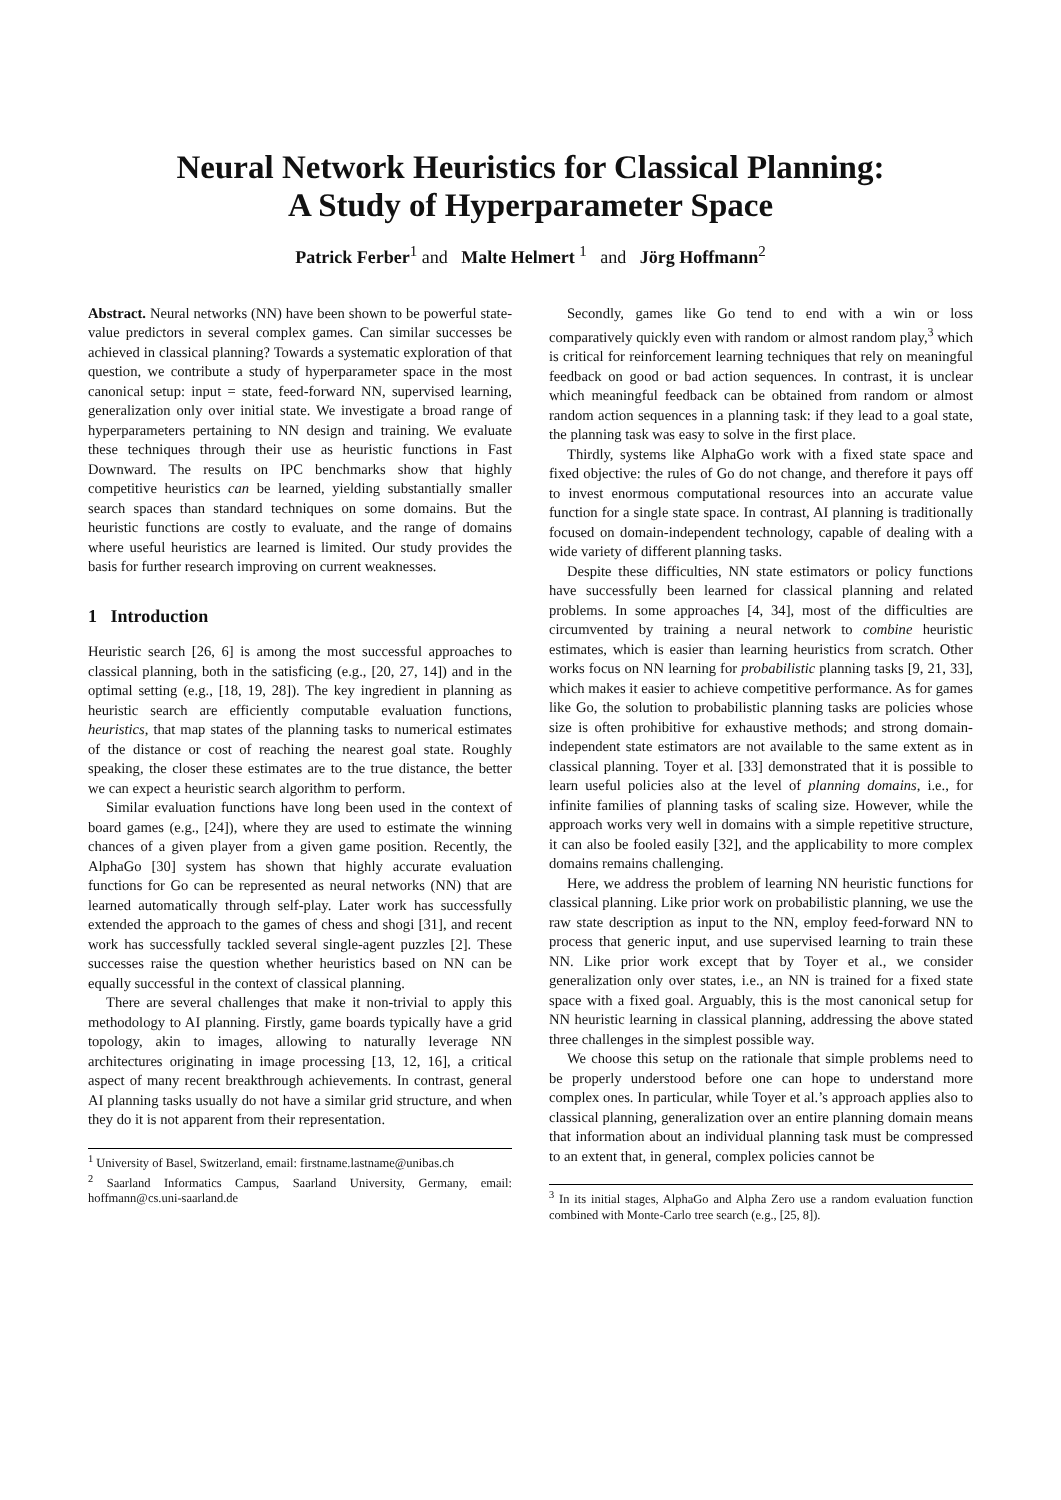Neural Network Heuristics for Classical Planning:
A Study of Hyperparameter Space
Patrick Ferber<sup>1</sup> and Malte Helmert <sup>1</sup> and Jörg Hoffmann<sup>2</sup>
Abstract. Neural networks (NN) have been shown to be powerful state-value predictors in several complex games. Can similar successes be achieved in classical planning? Towards a systematic exploration of that question, we contribute a study of hyperparameter space in the most canonical setup: input = state, feed-forward NN, supervised learning, generalization only over initial state. We investigate a broad range of hyperparameters pertaining to NN design and training. We evaluate these techniques through their use as heuristic functions in Fast Downward. The results on IPC benchmarks show that highly competitive heuristics can be learned, yielding substantially smaller search spaces than standard techniques on some domains. But the heuristic functions are costly to evaluate, and the range of domains where useful heuristics are learned is limited. Our study provides the basis for further research improving on current weaknesses.
1 Introduction
Heuristic search [26, 6] is among the most successful approaches to classical planning, both in the satisficing (e.g., [20, 27, 14]) and in the optimal setting (e.g., [18, 19, 28]). The key ingredient in planning as heuristic search are efficiently computable evaluation functions, heuristics, that map states of the planning tasks to numerical estimates of the distance or cost of reaching the nearest goal state. Roughly speaking, the closer these estimates are to the true distance, the better we can expect a heuristic search algorithm to perform.
Similar evaluation functions have long been used in the context of board games (e.g., [24]), where they are used to estimate the winning chances of a given player from a given game position. Recently, the AlphaGo [30] system has shown that highly accurate evaluation functions for Go can be represented as neural networks (NN) that are learned automatically through self-play. Later work has successfully extended the approach to the games of chess and shogi [31], and recent work has successfully tackled several single-agent puzzles [2]. These successes raise the question whether heuristics based on NN can be equally successful in the context of classical planning.
There are several challenges that make it non-trivial to apply this methodology to AI planning. Firstly, game boards typically have a grid topology, akin to images, allowing to naturally leverage NN architectures originating in image processing [13, 12, 16], a critical aspect of many recent breakthrough achievements. In contrast, general AI planning tasks usually do not have a similar grid structure, and when they do it is not apparent from their representation.
<sup>1</sup> University of Basel, Switzerland, email: firstname.lastname@unibas.ch
<sup>2</sup> Saarland Informatics Campus, Saarland University, Germany, email: hoffmann@cs.uni-saarland.de
Secondly, games like Go tend to end with a win or loss comparatively quickly even with random or almost random play,<sup>3</sup> which is critical for reinforcement learning techniques that rely on meaningful feedback on good or bad action sequences. In contrast, it is unclear which meaningful feedback can be obtained from random or almost random action sequences in a planning task: if they lead to a goal state, the planning task was easy to solve in the first place.
Thirdly, systems like AlphaGo work with a fixed state space and fixed objective: the rules of Go do not change, and therefore it pays off to invest enormous computational resources into an accurate value function for a single state space. In contrast, AI planning is traditionally focused on domain-independent technology, capable of dealing with a wide variety of different planning tasks.
Despite these difficulties, NN state estimators or policy functions have successfully been learned for classical planning and related problems. In some approaches [4, 34], most of the difficulties are circumvented by training a neural network to combine heuristic estimates, which is easier than learning heuristics from scratch. Other works focus on NN learning for probabilistic planning tasks [9, 21, 33], which makes it easier to achieve competitive performance. As for games like Go, the solution to probabilistic planning tasks are policies whose size is often prohibitive for exhaustive methods; and strong domain-independent state estimators are not available to the same extent as in classical planning. Toyer et al. [33] demonstrated that it is possible to learn useful policies also at the level of planning domains, i.e., for infinite families of planning tasks of scaling size. However, while the approach works very well in domains with a simple repetitive structure, it can also be fooled easily [32], and the applicability to more complex domains remains challenging.
Here, we address the problem of learning NN heuristic functions for classical planning. Like prior work on probabilistic planning, we use the raw state description as input to the NN, employ feed-forward NN to process that generic input, and use supervised learning to train these NN. Like prior work except that by Toyer et al., we consider generalization only over states, i.e., an NN is trained for a fixed state space with a fixed goal. Arguably, this is the most canonical setup for NN heuristic learning in classical planning, addressing the above stated three challenges in the simplest possible way.
We choose this setup on the rationale that simple problems need to be properly understood before one can hope to understand more complex ones. In particular, while Toyer et al.’s approach applies also to classical planning, generalization over an entire planning domain means that information about an individual planning task must be compressed to an extent that, in general, complex policies cannot be
<sup>3</sup> In its initial stages, AlphaGo and Alpha Zero use a random evaluation function combined with Monte-Carlo tree search (e.g., [25, 8]).